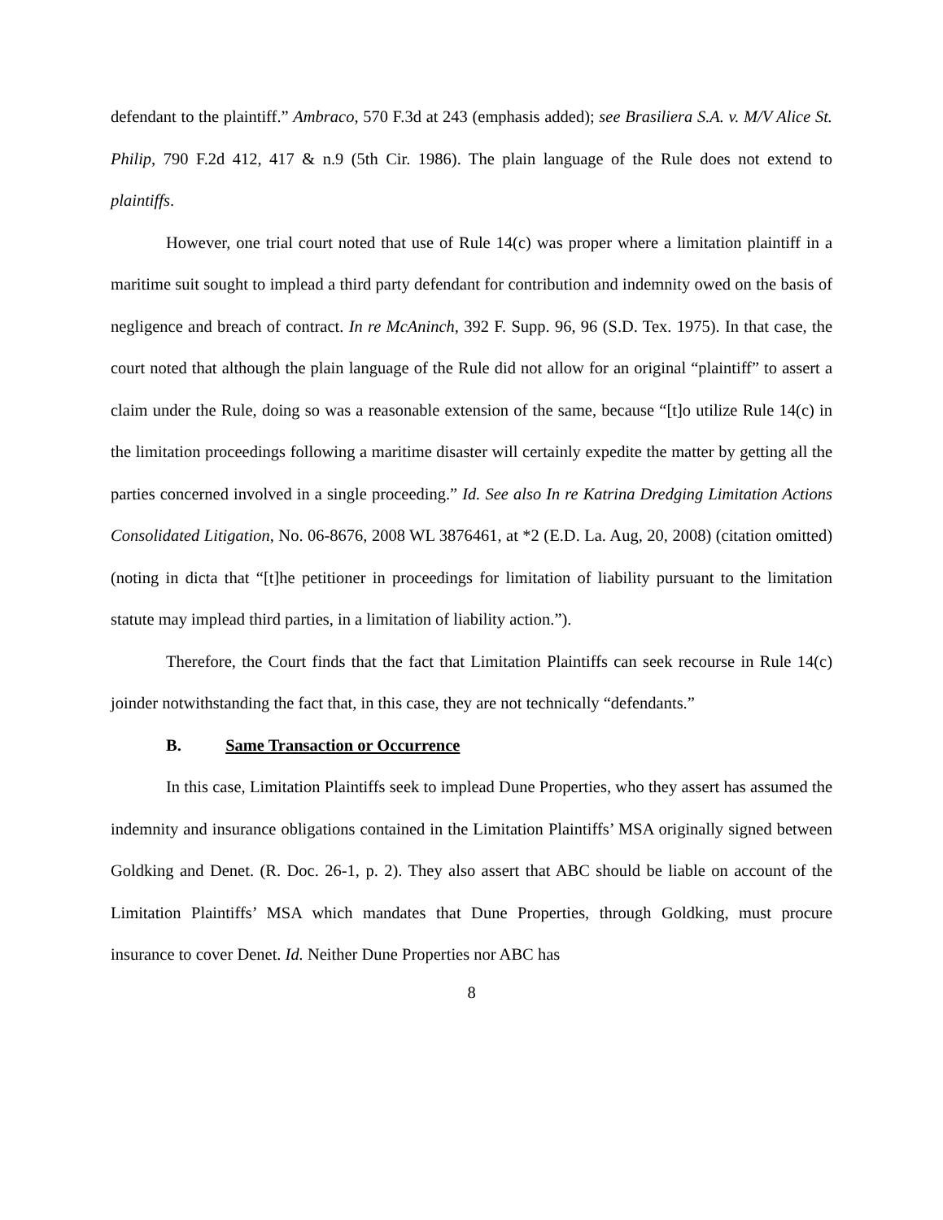defendant to the plaintiff.” Ambraco, 570 F.3d at 243 (emphasis added); see Brasiliera S.A. v. M/V Alice St. Philip, 790 F.2d 412, 417 & n.9 (5th Cir. 1986). The plain language of the Rule does not extend to plaintiffs.
However, one trial court noted that use of Rule 14(c) was proper where a limitation plaintiff in a maritime suit sought to implead a third party defendant for contribution and indemnity owed on the basis of negligence and breach of contract. In re McAninch, 392 F. Supp. 96, 96 (S.D. Tex. 1975). In that case, the court noted that although the plain language of the Rule did not allow for an original “plaintiff” to assert a claim under the Rule, doing so was a reasonable extension of the same, because “[t]o utilize Rule 14(c) in the limitation proceedings following a maritime disaster will certainly expedite the matter by getting all the parties concerned involved in a single proceeding.” Id. See also In re Katrina Dredging Limitation Actions Consolidated Litigation, No. 06-8676, 2008 WL 3876461, at *2 (E.D. La. Aug, 20, 2008) (citation omitted) (noting in dicta that “[t]he petitioner in proceedings for limitation of liability pursuant to the limitation statute may implead third parties, in a limitation of liability action.”).
Therefore, the Court finds that the fact that Limitation Plaintiffs can seek recourse in Rule 14(c) joinder notwithstanding the fact that, in this case, they are not technically “defendants.”
B. Same Transaction or Occurrence
In this case, Limitation Plaintiffs seek to implead Dune Properties, who they assert has assumed the indemnity and insurance obligations contained in the Limitation Plaintiffs’ MSA originally signed between Goldking and Denet. (R. Doc. 26-1, p. 2). They also assert that ABC should be liable on account of the Limitation Plaintiffs’ MSA which mandates that Dune Properties, through Goldking, must procure insurance to cover Denet. Id. Neither Dune Properties nor ABC has
8